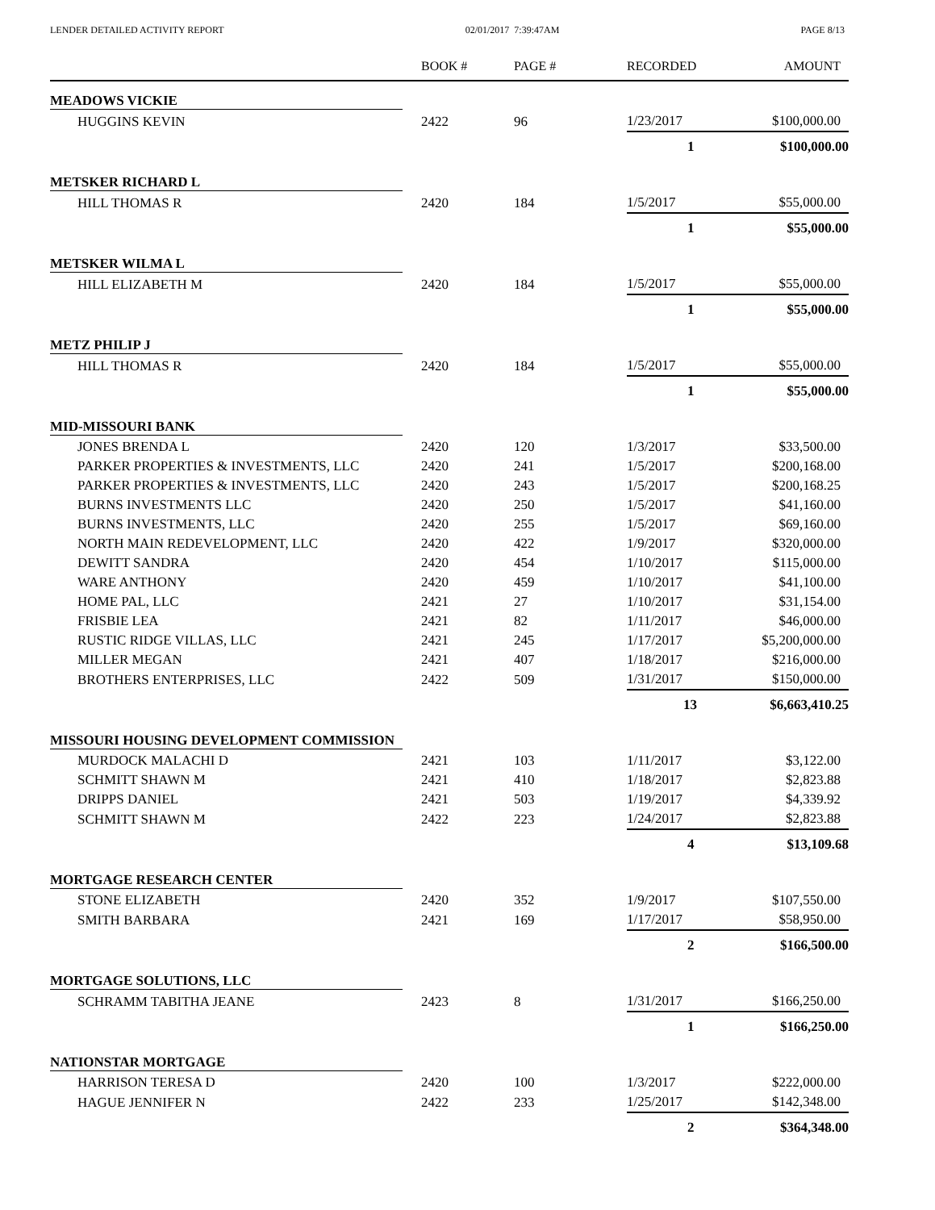LENDER DETAILED ACTIVITY REPORT 02/01/2017 7:39:47AM PAGE 8/13
| | BOOK # | PAGE # | RECORDED | AMOUNT |
| --- | --- | --- | --- | --- |
| MEADOWS VICKIE | | | | |
| HUGGINS KEVIN | 2422 | 96 | 1/23/2017 | $100,000.00 |
| | | | 1 | $100,000.00 |
| METSKER RICHARD L | | | | |
| HILL THOMAS R | 2420 | 184 | 1/5/2017 | $55,000.00 |
| | | | 1 | $55,000.00 |
| METSKER WILMA L | | | | |
| HILL ELIZABETH M | 2420 | 184 | 1/5/2017 | $55,000.00 |
| | | | 1 | $55,000.00 |
| METZ PHILIP J | | | | |
| HILL THOMAS R | 2420 | 184 | 1/5/2017 | $55,000.00 |
| | | | 1 | $55,000.00 |
| MID-MISSOURI BANK | | | | |
| JONES BRENDA L | 2420 | 120 | 1/3/2017 | $33,500.00 |
| PARKER PROPERTIES & INVESTMENTS, LLC | 2420 | 241 | 1/5/2017 | $200,168.00 |
| PARKER PROPERTIES & INVESTMENTS, LLC | 2420 | 243 | 1/5/2017 | $200,168.25 |
| BURNS INVESTMENTS LLC | 2420 | 250 | 1/5/2017 | $41,160.00 |
| BURNS INVESTMENTS, LLC | 2420 | 255 | 1/5/2017 | $69,160.00 |
| NORTH MAIN REDEVELOPMENT, LLC | 2420 | 422 | 1/9/2017 | $320,000.00 |
| DEWITT SANDRA | 2420 | 454 | 1/10/2017 | $115,000.00 |
| WARE ANTHONY | 2420 | 459 | 1/10/2017 | $41,100.00 |
| HOME PAL, LLC | 2421 | 27 | 1/10/2017 | $31,154.00 |
| FRISBIE LEA | 2421 | 82 | 1/11/2017 | $46,000.00 |
| RUSTIC RIDGE VILLAS, LLC | 2421 | 245 | 1/17/2017 | $5,200,000.00 |
| MILLER MEGAN | 2421 | 407 | 1/18/2017 | $216,000.00 |
| BROTHERS ENTERPRISES, LLC | 2422 | 509 | 1/31/2017 | $150,000.00 |
| | | | 13 | $6,663,410.25 |
| MISSOURI HOUSING DEVELOPMENT COMMISSION | | | | |
| MURDOCK MALACHI D | 2421 | 103 | 1/11/2017 | $3,122.00 |
| SCHMITT SHAWN M | 2421 | 410 | 1/18/2017 | $2,823.88 |
| DRIPPS DANIEL | 2421 | 503 | 1/19/2017 | $4,339.92 |
| SCHMITT SHAWN M | 2422 | 223 | 1/24/2017 | $2,823.88 |
| | | | 4 | $13,109.68 |
| MORTGAGE RESEARCH CENTER | | | | |
| STONE ELIZABETH | 2420 | 352 | 1/9/2017 | $107,550.00 |
| SMITH BARBARA | 2421 | 169 | 1/17/2017 | $58,950.00 |
| | | | 2 | $166,500.00 |
| MORTGAGE SOLUTIONS, LLC | | | | |
| SCHRAMM TABITHA JEANE | 2423 | 8 | 1/31/2017 | $166,250.00 |
| | | | 1 | $166,250.00 |
| NATIONSTAR MORTGAGE | | | | |
| HARRISON TERESA D | 2420 | 100 | 1/3/2017 | $222,000.00 |
| HAGUE JENNIFER N | 2422 | 233 | 1/25/2017 | $142,348.00 |
| | | | 2 | $364,348.00 |